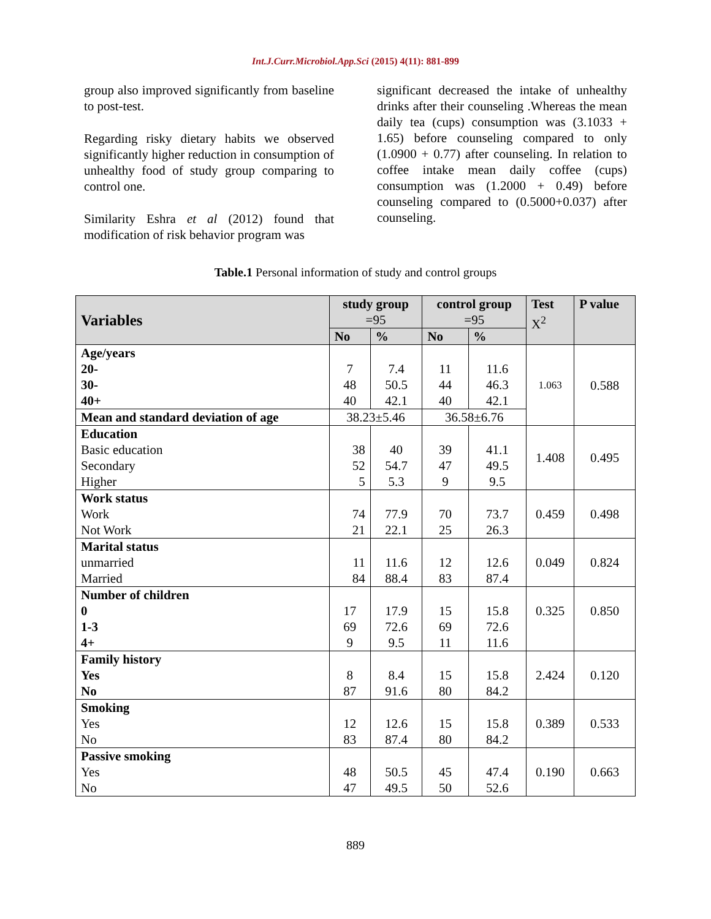Int.J.Curr.Microbiol.App.Sci (2015) 4(11): 881-899
group also improved significantly from baseline to post-test.
Regarding risky dietary habits we observed significantly higher reduction in consumption of unhealthy food of study group comparing to control one.
Similarity Eshra et al (2012) found that modification of risk behavior program was
significant decreased the intake of unhealthy drinks after their counseling .Whereas the mean daily tea (cups) consumption was (3.1033 + 1.65) before counseling compared to only (1.0900 + 0.77) after counseling. In relation to coffee intake mean daily coffee (cups) consumption was (1.2000 + 0.49) before counseling compared to (0.5000+0.037) after counseling.
Table.1 Personal information of study and control groups
| Variables | study group =95 | | control group =95 | | Test X<sup>2</sup> | P value |
| --- | --- | --- | --- | --- | --- | --- |
| | No | % | No | % | | |
| Age/years 20- 30- 40+ | 7 48 40 | 7.4 50.5 42.1 | 11 44 40 | 11.6 46.3 42.1 | 1.063 | 0.588 |
| Mean and standard deviation of age | 38.23±5.46 | | 36.58±6.76 | | | |
| Education Basic education Secondary Higher | 38 52 5 | 40 54.7 5.3 | 39 47 9 | 41.1 49.5 9.5 | 1.408 | 0.495 |
| Work status Work Not Work | 74 21 | 77.9 22.1 | 70 25 | 73.7 26.3 | 0.459 | 0.498 |
| Marital status unmarried Married | 11 84 | 11.6 88.4 | 12 83 | 12.6 87.4 | 0.049 | 0.824 |
| Number of children 0 1-3 4+ | 17 69 9 | 17.9 72.6 9.5 | 15 69 11 | 15.8 72.6 11.6 | 0.325 | 0.850 |
| Family history Yes No | 8 87 | 8.4 91.6 | 15 80 | 15.8 84.2 | 2.424 | 0.120 |
| Smoking Yes No | 12 83 | 12.6 87.4 | 15 80 | 15.8 84.2 | 0.389 | 0.533 |
| Passive smoking Yes No | 48 47 | 50.5 49.5 | 45 50 | 47.4 52.6 | 0.190 | 0.663 |
889